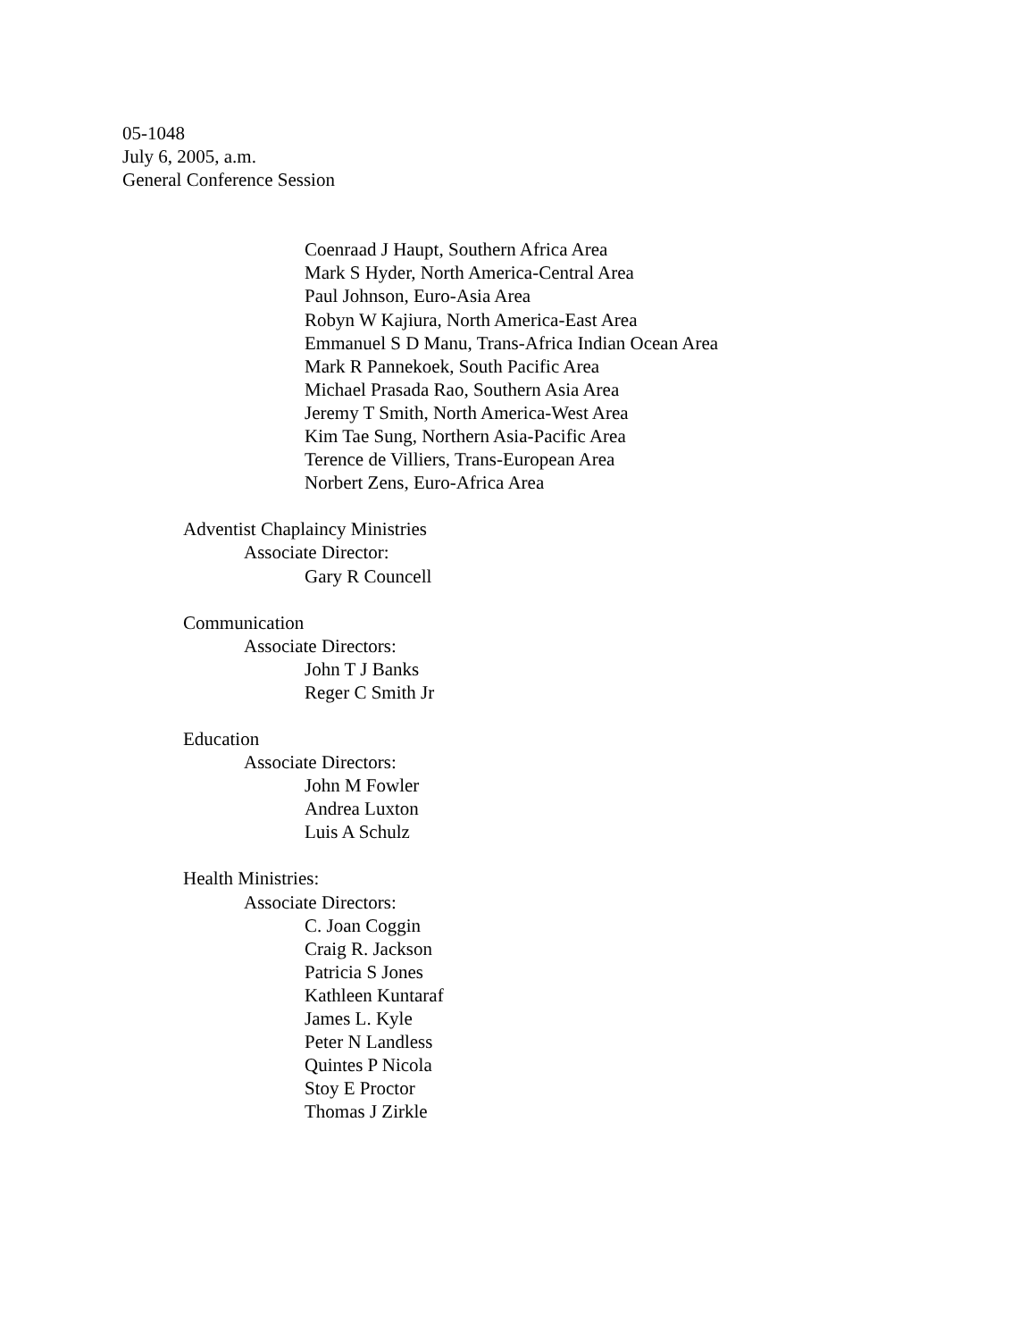05-1048
July 6, 2005, a.m.
General Conference Session
Coenraad J Haupt, Southern Africa Area
Mark S Hyder, North America-Central Area
Paul Johnson, Euro-Asia Area
Robyn W Kajiura, North America-East Area
Emmanuel S D Manu, Trans-Africa Indian Ocean Area
Mark R Pannekoek, South Pacific Area
Michael Prasada Rao, Southern Asia Area
Jeremy T Smith, North America-West Area
Kim Tae Sung, Northern Asia-Pacific Area
Terence de Villiers, Trans-European Area
Norbert Zens, Euro-Africa Area
Adventist Chaplaincy Ministries
Associate Director:
Gary R Councell
Communication
Associate Directors:
John T J Banks
Reger C Smith Jr
Education
Associate Directors:
John M Fowler
Andrea Luxton
Luis A Schulz
Health Ministries:
Associate Directors:
C. Joan Coggin
Craig R. Jackson
Patricia S Jones
Kathleen Kuntaraf
James L. Kyle
Peter N Landless
Quintes P Nicola
Stoy E Proctor
Thomas J Zirkle